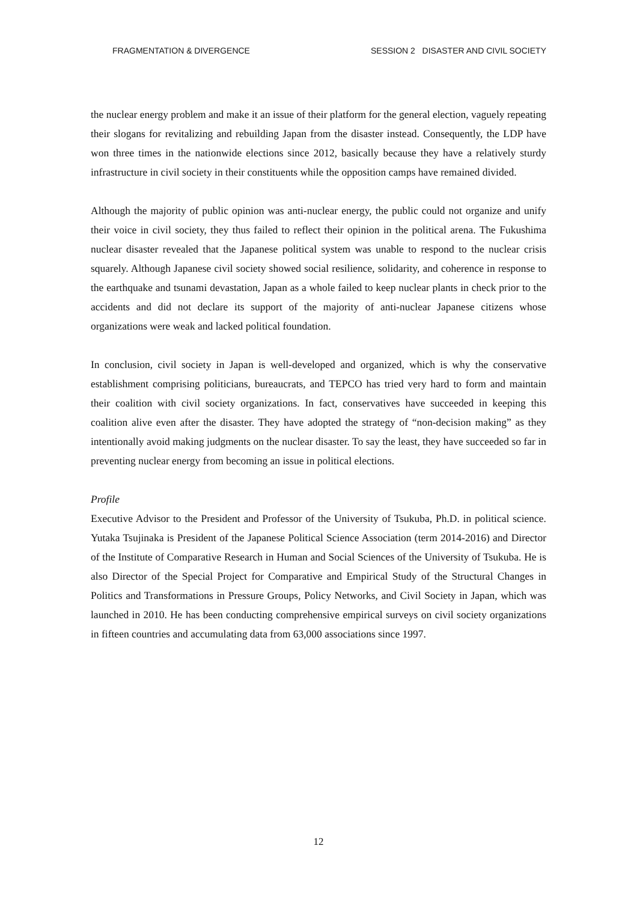FRAGMENTATION & DIVERGENCE SESSION 2 DISASTER AND CIVIL SOCIETY
the nuclear energy problem and make it an issue of their platform for the general election, vaguely repeating their slogans for revitalizing and rebuilding Japan from the disaster instead. Consequently, the LDP have won three times in the nationwide elections since 2012, basically because they have a relatively sturdy infrastructure in civil society in their constituents while the opposition camps have remained divided.
Although the majority of public opinion was anti-nuclear energy, the public could not organize and unify their voice in civil society, they thus failed to reflect their opinion in the political arena. The Fukushima nuclear disaster revealed that the Japanese political system was unable to respond to the nuclear crisis squarely. Although Japanese civil society showed social resilience, solidarity, and coherence in response to the earthquake and tsunami devastation, Japan as a whole failed to keep nuclear plants in check prior to the accidents and did not declare its support of the majority of anti-nuclear Japanese citizens whose organizations were weak and lacked political foundation.
In conclusion, civil society in Japan is well-developed and organized, which is why the conservative establishment comprising politicians, bureaucrats, and TEPCO has tried very hard to form and maintain their coalition with civil society organizations. In fact, conservatives have succeeded in keeping this coalition alive even after the disaster. They have adopted the strategy of “non-decision making” as they intentionally avoid making judgments on the nuclear disaster. To say the least, they have succeeded so far in preventing nuclear energy from becoming an issue in political elections.
Profile
Executive Advisor to the President and Professor of the University of Tsukuba, Ph.D. in political science. Yutaka Tsujinaka is President of the Japanese Political Science Association (term 2014-2016) and Director of the Institute of Comparative Research in Human and Social Sciences of the University of Tsukuba. He is also Director of the Special Project for Comparative and Empirical Study of the Structural Changes in Politics and Transformations in Pressure Groups, Policy Networks, and Civil Society in Japan, which was launched in 2010. He has been conducting comprehensive empirical surveys on civil society organizations in fifteen countries and accumulating data from 63,000 associations since 1997.
12